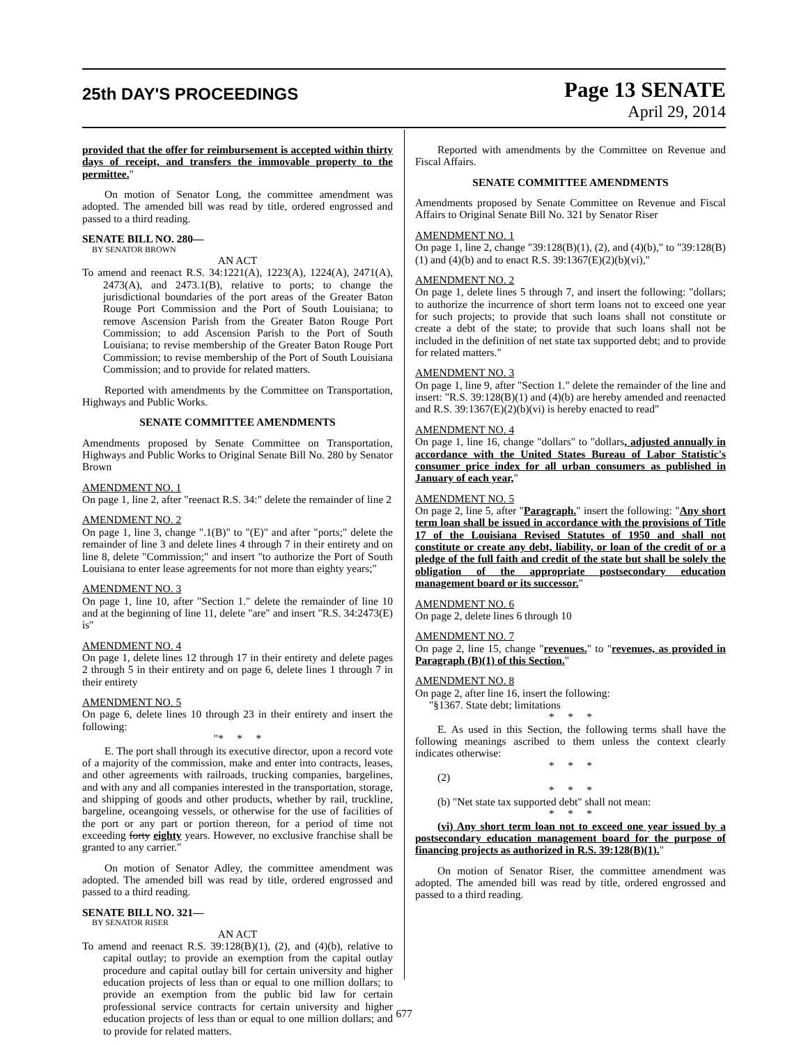25th DAY'S PROCEEDINGS
Page 13 SENATE
April 29, 2014
provided that the offer for reimbursement is accepted within thirty days of receipt, and transfers the immovable property to the permittee."
On motion of Senator Long, the committee amendment was adopted. The amended bill was read by title, ordered engrossed and passed to a third reading.
SENATE BILL NO. 280—
BY SENATOR BROWN
AN ACT
To amend and reenact R.S. 34:1221(A), 1223(A), 1224(A), 2471(A), 2473(A), and 2473.1(B), relative to ports; to change the jurisdictional boundaries of the port areas of the Greater Baton Rouge Port Commission and the Port of South Louisiana; to remove Ascension Parish from the Greater Baton Rouge Port Commission; to add Ascension Parish to the Port of South Louisiana; to revise membership of the Greater Baton Rouge Port Commission; to revise membership of the Port of South Louisiana Commission; and to provide for related matters.
Reported with amendments by the Committee on Transportation, Highways and Public Works.
SENATE COMMITTEE AMENDMENTS
Amendments proposed by Senate Committee on Transportation, Highways and Public Works to Original Senate Bill No. 280 by Senator Brown
AMENDMENT NO. 1
On page 1, line 2, after "reenact R.S. 34:" delete the remainder of line 2
AMENDMENT NO. 2
On page 1, line 3, change ".1(B)" to "(E)" and after "ports;" delete the remainder of line 3 and delete lines 4 through 7 in their entirety and on line 8, delete "Commission;" and insert "to authorize the Port of South Louisiana to enter lease agreements for not more than eighty years;"
AMENDMENT NO. 3
On page 1, line 10, after "Section 1." delete the remainder of line 10 and at the beginning of line 11, delete "are" and insert "R.S. 34:2473(E) is"
AMENDMENT NO. 4
On page 1, delete lines 12 through 17 in their entirety and delete pages 2 through 5 in their entirety and on page 6, delete lines 1 through 7 in their entirety
AMENDMENT NO. 5
On page 6, delete lines 10 through 23 in their entirety and insert the following:
"* * *
E. The port shall through its executive director, upon a record vote of a majority of the commission, make and enter into contracts, leases, and other agreements with railroads, trucking companies, bargelines, and with any and all companies interested in the transportation, storage, and shipping of goods and other products, whether by rail, truckline, bargeline, oceangoing vessels, or otherwise for the use of facilities of the port or any part or portion thereon, for a period of time not exceeding forty eighty years. However, no exclusive franchise shall be granted to any carrier."
On motion of Senator Adley, the committee amendment was adopted. The amended bill was read by title, ordered engrossed and passed to a third reading.
SENATE BILL NO. 321—
BY SENATOR RISER
AN ACT
To amend and reenact R.S. 39:128(B)(1), (2), and (4)(b), relative to capital outlay; to provide an exemption from the capital outlay procedure and capital outlay bill for certain university and higher education projects of less than or equal to one million dollars; to provide an exemption from the public bid law for certain professional service contracts for certain university and higher education projects of less than or equal to one million dollars; and to provide for related matters.
Reported with amendments by the Committee on Revenue and Fiscal Affairs.
SENATE COMMITTEE AMENDMENTS
Amendments proposed by Senate Committee on Revenue and Fiscal Affairs to Original Senate Bill No. 321 by Senator Riser
AMENDMENT NO. 1
On page 1, line 2, change "39:128(B)(1), (2), and (4)(b)," to "39:128(B)(1) and (4)(b) and to enact R.S. 39:1367(E)(2)(b)(vi),"
AMENDMENT NO. 2
On page 1, delete lines 5 through 7, and insert the following: "dollars; to authorize the incurrence of short term loans not to exceed one year for such projects; to provide that such loans shall not constitute or create a debt of the state; to provide that such loans shall not be included in the definition of net state tax supported debt; and to provide for related matters."
AMENDMENT NO. 3
On page 1, line 9, after "Section 1." delete the remainder of the line and insert: "R.S. 39:128(B)(1) and (4)(b) are hereby amended and reenacted and R.S. 39:1367(E)(2)(b)(vi) is hereby enacted to read"
AMENDMENT NO. 4
On page 1, line 16, change "dollars" to "dollars, adjusted annually in accordance with the United States Bureau of Labor Statistic's consumer price index for all urban consumers as published in January of each year,"
AMENDMENT NO. 5
On page 2, line 5, after "Paragraph." insert the following: "Any short term loan shall be issued in accordance with the provisions of Title 17 of the Louisiana Revised Statutes of 1950 and shall not constitute or create any debt, liability, or loan of the credit of or a pledge of the full faith and credit of the state but shall be solely the obligation of the appropriate postsecondary education management board or its successor."
AMENDMENT NO. 6
On page 2, delete lines 6 through 10
AMENDMENT NO. 7
On page 2, line 15, change "revenues." to "revenues, as provided in Paragraph (B)(1) of this Section."
AMENDMENT NO. 8
On page 2, after line 16, insert the following:
"§1367. State debt; limitations
* * *
E. As used in this Section, the following terms shall have the following meanings ascribed to them unless the context clearly indicates otherwise:
* * *
(2)
* * *
(b) "Net state tax supported debt" shall not mean:
* * *
(vi) Any short term loan not to exceed one year issued by a postsecondary education management board for the purpose of financing projects as authorized in R.S. 39:128(B)(1)."
On motion of Senator Riser, the committee amendment was adopted. The amended bill was read by title, ordered engrossed and passed to a third reading.
677